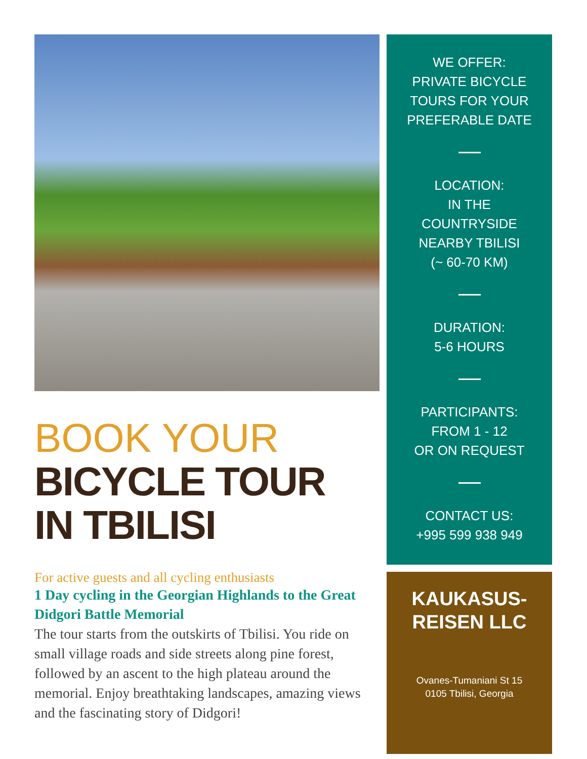BOOK YOUR
BICYCLE TOUR
IN TBILISI
For active guests and all cycling enthusiasts
1 Day cycling in the Georgian Highlands to the Great Didgori Battle Memorial
The tour starts from the outskirts of Tbilisi. You ride on small village roads and side streets along pine forest, followed by an ascent to the high plateau around the memorial. Enjoy breathtaking landscapes, amazing views and the fascinating story of Didgori!
WE OFFER:
PRIVATE BICYCLE
TOURS FOR YOUR
PREFERABLE DATE
LOCATION:
IN THE
COUNTRYSIDE
NEARBY TBILISI
(~ 60-70 KM)
DURATION:
5-6 HOURS
PARTICIPANTS:
FROM 1 - 12
OR ON REQUEST
CONTACT US:
+995 599 938 949
KAUKASUS-
REISEN LLC
Ovanes-Tumaniani St 15
0105 Tbilisi, Georgia